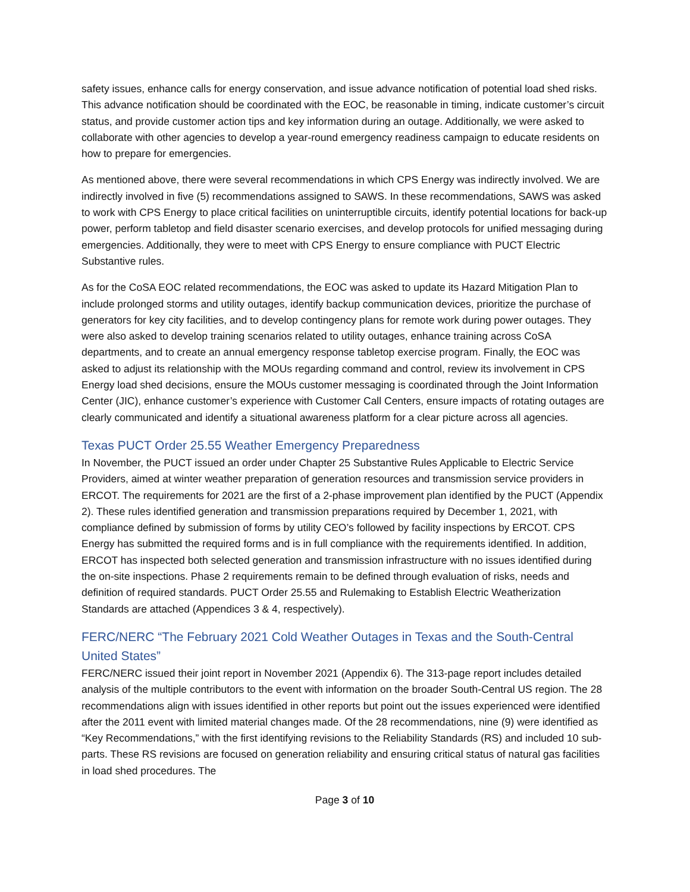safety issues, enhance calls for energy conservation, and issue advance notification of potential load shed risks. This advance notification should be coordinated with the EOC, be reasonable in timing, indicate customer’s circuit status, and provide customer action tips and key information during an outage. Additionally, we were asked to collaborate with other agencies to develop a year-round emergency readiness campaign to educate residents on how to prepare for emergencies.
As mentioned above, there were several recommendations in which CPS Energy was indirectly involved. We are indirectly involved in five (5) recommendations assigned to SAWS. In these recommendations, SAWS was asked to work with CPS Energy to place critical facilities on uninterruptible circuits, identify potential locations for back-up power, perform tabletop and field disaster scenario exercises, and develop protocols for unified messaging during emergencies. Additionally, they were to meet with CPS Energy to ensure compliance with PUCT Electric Substantive rules.
As for the CoSA EOC related recommendations, the EOC was asked to update its Hazard Mitigation Plan to include prolonged storms and utility outages, identify backup communication devices, prioritize the purchase of generators for key city facilities, and to develop contingency plans for remote work during power outages. They were also asked to develop training scenarios related to utility outages, enhance training across CoSA departments, and to create an annual emergency response tabletop exercise program. Finally, the EOC was asked to adjust its relationship with the MOUs regarding command and control, review its involvement in CPS Energy load shed decisions, ensure the MOUs customer messaging is coordinated through the Joint Information Center (JIC), enhance customer’s experience with Customer Call Centers, ensure impacts of rotating outages are clearly communicated and identify a situational awareness platform for a clear picture across all agencies.
Texas PUCT Order 25.55 Weather Emergency Preparedness
In November, the PUCT issued an order under Chapter 25 Substantive Rules Applicable to Electric Service Providers, aimed at winter weather preparation of generation resources and transmission service providers in ERCOT. The requirements for 2021 are the first of a 2-phase improvement plan identified by the PUCT (Appendix 2). These rules identified generation and transmission preparations required by December 1, 2021, with compliance defined by submission of forms by utility CEO’s followed by facility inspections by ERCOT. CPS Energy has submitted the required forms and is in full compliance with the requirements identified. In addition, ERCOT has inspected both selected generation and transmission infrastructure with no issues identified during the on-site inspections. Phase 2 requirements remain to be defined through evaluation of risks, needs and definition of required standards. PUCT Order 25.55 and Rulemaking to Establish Electric Weatherization Standards are attached (Appendices 3 & 4, respectively).
FERC/NERC “The February 2021 Cold Weather Outages in Texas and the South-Central United States”
FERC/NERC issued their joint report in November 2021 (Appendix 6). The 313-page report includes detailed analysis of the multiple contributors to the event with information on the broader South-Central US region. The 28 recommendations align with issues identified in other reports but point out the issues experienced were identified after the 2011 event with limited material changes made. Of the 28 recommendations, nine (9) were identified as “Key Recommendations,” with the first identifying revisions to the Reliability Standards (RS) and included 10 sub-parts. These RS revisions are focused on generation reliability and ensuring critical status of natural gas facilities in load shed procedures. The
Page 3 of 10